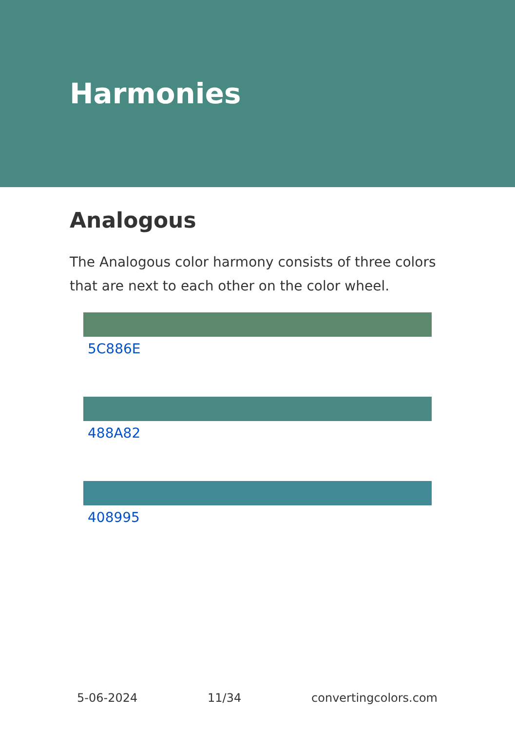Harmonies
Analogous
The Analogous color harmony consists of three colors that are next to each other on the color wheel.
5C886E
488A82
408995
5-06-2024 11/34 convertingcolors.com